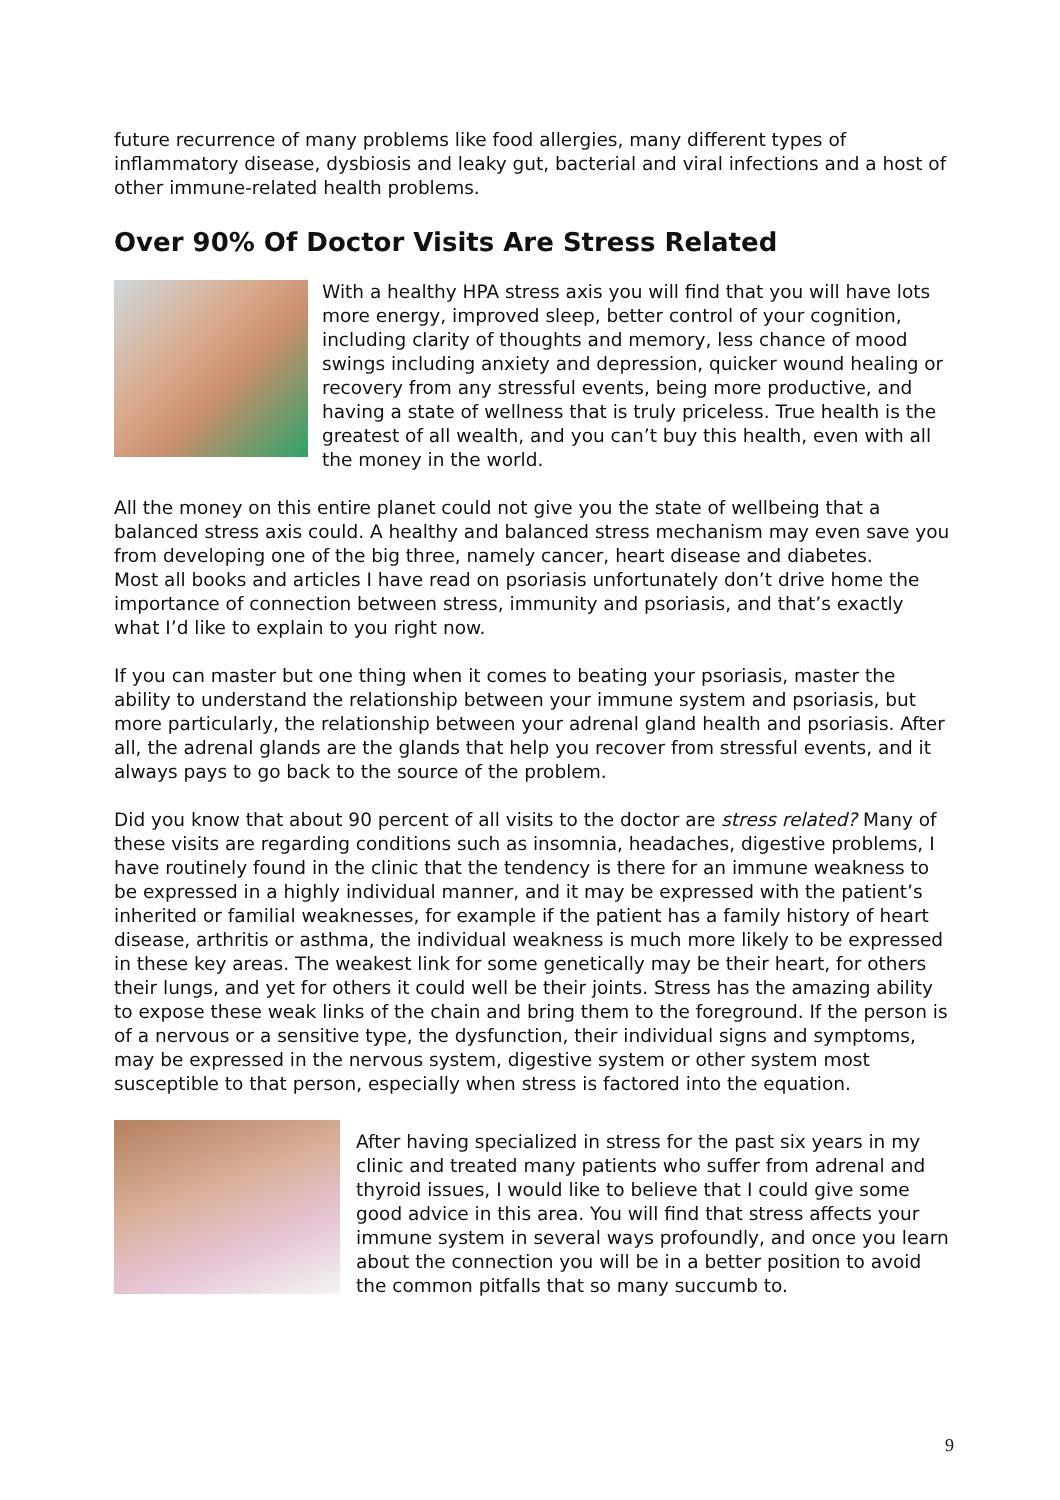future recurrence of many problems like food allergies, many different types of inflammatory disease, dysbiosis and leaky gut, bacterial and viral infections and a host of other immune-related health problems.
Over 90% Of Doctor Visits Are Stress Related
With a healthy HPA stress axis you will find that you will have lots more energy, improved sleep, better control of your cognition, including clarity of thoughts and memory, less chance of mood swings including anxiety and depression, quicker wound healing or recovery from any stressful events, being more productive, and having a state of wellness that is truly priceless. True health is the greatest of all wealth, and you can’t buy this health, even with all the money in the world.
All the money on this entire planet could not give you the state of wellbeing that a balanced stress axis could. A healthy and balanced stress mechanism may even save you from developing one of the big three, namely cancer, heart disease and diabetes.
Most all books and articles I have read on psoriasis unfortunately don’t drive home the importance of connection between stress, immunity and psoriasis, and that’s exactly what I’d like to explain to you right now.
If you can master but one thing when it comes to beating your psoriasis, master the ability to understand the relationship between your immune system and psoriasis, but more particularly, the relationship between your adrenal gland health and psoriasis. After all, the adrenal glands are the glands that help you recover from stressful events, and it always pays to go back to the source of the problem.
Did you know that about 90 percent of all visits to the doctor are stress related? Many of these visits are regarding conditions such as insomnia, headaches, digestive problems, I have routinely found in the clinic that the tendency is there for an immune weakness to be expressed in a highly individual manner, and it may be expressed with the patient’s inherited or familial weaknesses, for example if the patient has a family history of heart disease, arthritis or asthma, the individual weakness is much more likely to be expressed in these key areas. The weakest link for some genetically may be their heart, for others their lungs, and yet for others it could well be their joints. Stress has the amazing ability to expose these weak links of the chain and bring them to the foreground. If the person is of a nervous or a sensitive type, the dysfunction, their individual signs and symptoms, may be expressed in the nervous system, digestive system or other system most susceptible to that person, especially when stress is factored into the equation.
After having specialized in stress for the past six years in my clinic and treated many patients who suffer from adrenal and thyroid issues, I would like to believe that I could give some good advice in this area. You will find that stress affects your immune system in several ways profoundly, and once you learn about the connection you will be in a better position to avoid the common pitfalls that so many succumb to.
9